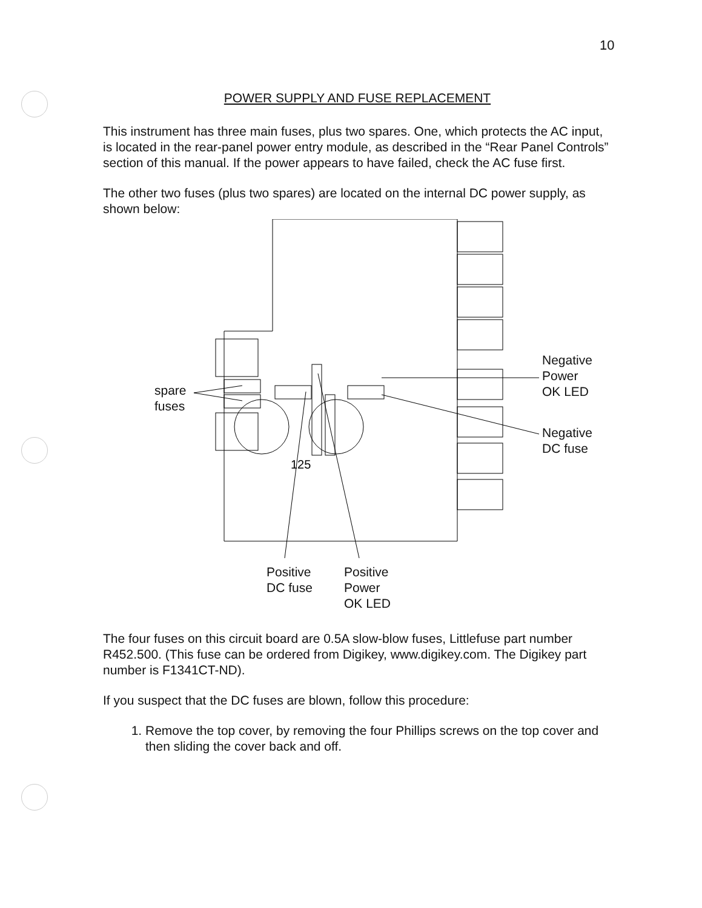10
POWER SUPPLY AND FUSE REPLACEMENT
This instrument has three main fuses, plus two spares. One, which protects the AC input, is located in the rear-panel power entry module, as described in the “Rear Panel Controls” section of this manual. If the power appears to have failed, check the AC fuse first.
The other two fuses (plus two spares) are located on the internal DC power supply, as shown below:
125
spare
fuses
Negative
Power
OK LED
Negative
DC fuse
Positive
DC fuse
Positive
Power
OK LED
The four fuses on this circuit board are 0.5A slow-blow fuses, Littlefuse part number R452.500. (This fuse can be ordered from Digikey, www.digikey.com. The Digikey part number is F1341CT-ND).
If you suspect that the DC fuses are blown, follow this procedure:
1. Remove the top cover, by removing the four Phillips screws on the top cover and then sliding the cover back and off.